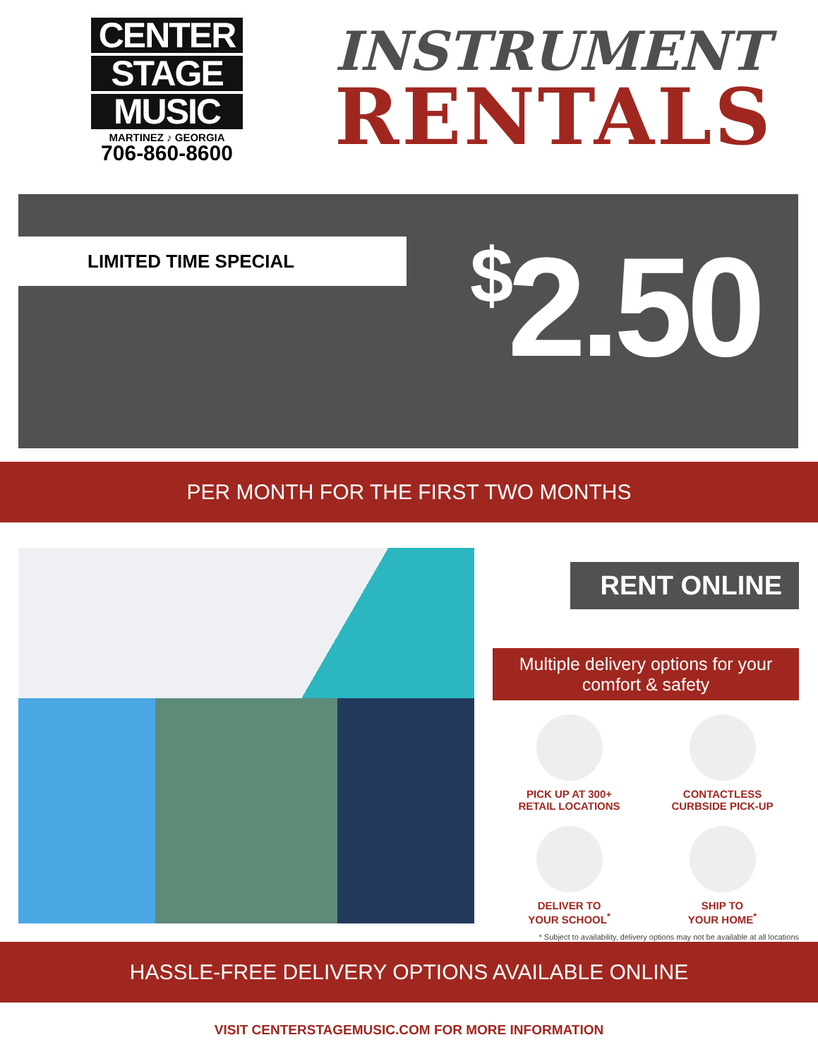CENTER
STAGE
MUSIC
MARTINEZ ♪ GEORGIA
706-860-8600
INSTRUMENT
RENTALS
LIMITED TIME SPECIAL <sup>$</sup>2.50
PER MONTH FOR THE FIRST TWO MONTHS
RENT ONLINE
Multiple delivery options for your comfort & safety
PICK UP AT 300+
RETAIL LOCATIONS
CONTACTLESS
CURBSIDE PICK-UP
DELIVER TO
YOUR SCHOOL<sup>*</sup>
SHIP TO
YOUR HOME<sup>*</sup>
* Subject to availability, delivery options may not be available at all locations
HASSLE-FREE DELIVERY OPTIONS AVAILABLE ONLINE
VISIT CENTERSTAGEMUSIC.COM FOR MORE INFORMATION